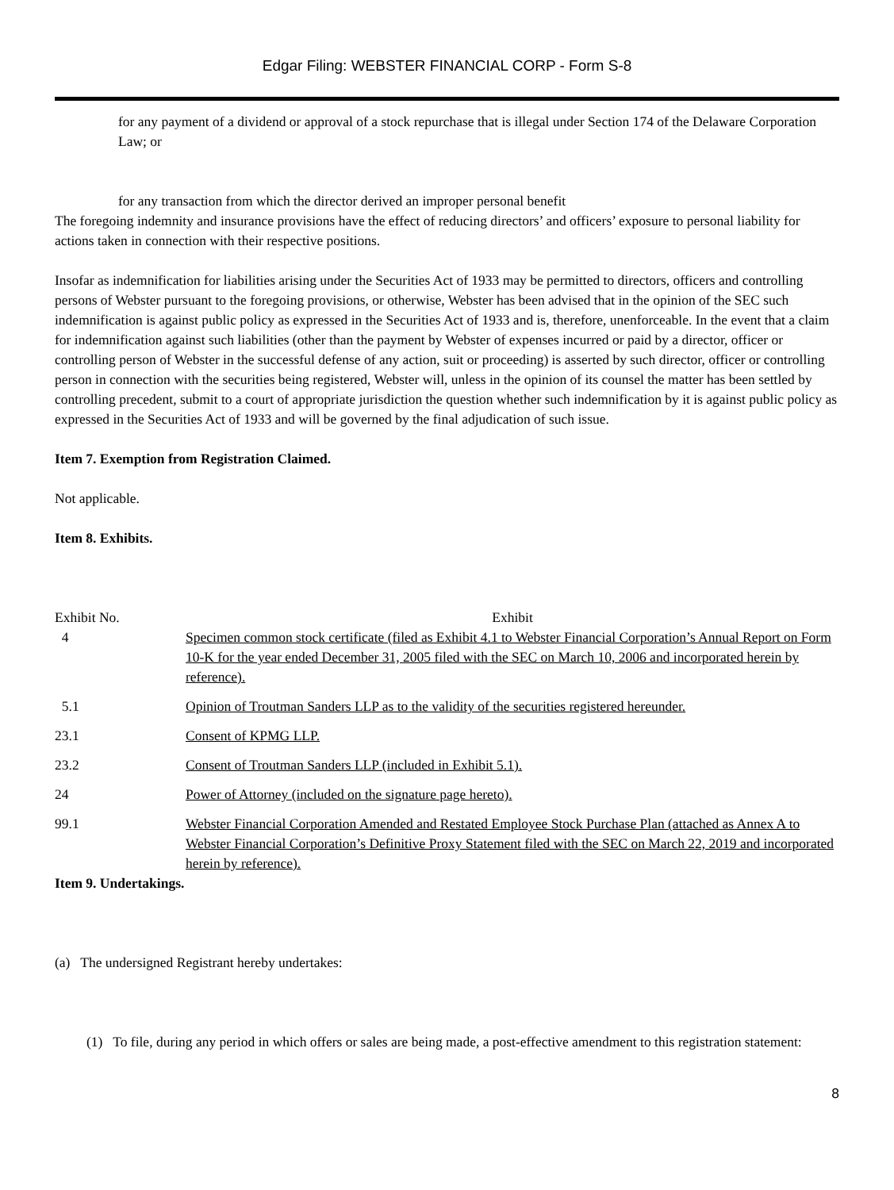Edgar Filing: WEBSTER FINANCIAL CORP - Form S-8
for any payment of a dividend or approval of a stock repurchase that is illegal under Section 174 of the Delaware Corporation Law; or
for any transaction from which the director derived an improper personal benefit
The foregoing indemnity and insurance provisions have the effect of reducing directors’ and officers’ exposure to personal liability for actions taken in connection with their respective positions.
Insofar as indemnification for liabilities arising under the Securities Act of 1933 may be permitted to directors, officers and controlling persons of Webster pursuant to the foregoing provisions, or otherwise, Webster has been advised that in the opinion of the SEC such indemnification is against public policy as expressed in the Securities Act of 1933 and is, therefore, unenforceable. In the event that a claim for indemnification against such liabilities (other than the payment by Webster of expenses incurred or paid by a director, officer or controlling person of Webster in the successful defense of any action, suit or proceeding) is asserted by such director, officer or controlling person in connection with the securities being registered, Webster will, unless in the opinion of its counsel the matter has been settled by controlling precedent, submit to a court of appropriate jurisdiction the question whether such indemnification by it is against public policy as expressed in the Securities Act of 1933 and will be governed by the final adjudication of such issue.
Item 7. Exemption from Registration Claimed.
Not applicable.
Item 8. Exhibits.
| Exhibit No. | Exhibit |
| --- | --- |
| 4 | Specimen common stock certificate (filed as Exhibit 4.1 to Webster Financial Corporation’s Annual Report on Form 10-K for the year ended December 31, 2005 filed with the SEC on March 10, 2006 and incorporated herein by reference). |
| 5.1 | Opinion of Troutman Sanders LLP as to the validity of the securities registered hereunder. |
| 23.1 | Consent of KPMG LLP. |
| 23.2 | Consent of Troutman Sanders LLP (included in Exhibit 5.1). |
| 24 | Power of Attorney (included on the signature page hereto). |
| 99.1 | Webster Financial Corporation Amended and Restated Employee Stock Purchase Plan (attached as Annex A to Webster Financial Corporation’s Definitive Proxy Statement filed with the SEC on March 22, 2019 and incorporated herein by reference). |
Item 9. Undertakings.
(a) The undersigned Registrant hereby undertakes:
(1) To file, during any period in which offers or sales are being made, a post-effective amendment to this registration statement:
8